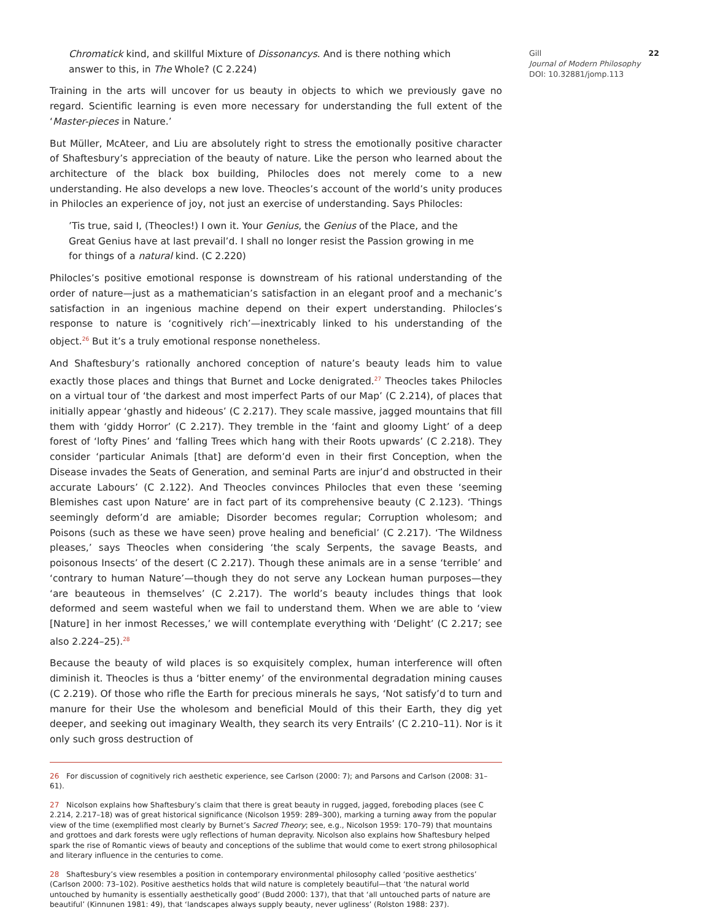Chromatick kind, and skillful Mixture of Dissonancys. And is there nothing which answer to this, in The Whole? (C 2.224)
Training in the arts will uncover for us beauty in objects to which we previously gave no regard. Scientific learning is even more necessary for understanding the full extent of the ‘Master-pieces in Nature.’
But Müller, McAteer, and Liu are absolutely right to stress the emotionally positive character of Shaftesbury’s appreciation of the beauty of nature. Like the person who learned about the architecture of the black box building, Philocles does not merely come to a new understanding. He also develops a new love. Theocles’s account of the world’s unity produces in Philocles an experience of joy, not just an exercise of understanding. Says Philocles:
’Tis true, said I, (Theocles!) I own it. Your Genius, the Genius of the Place, and the Great Genius have at last prevail’d. I shall no longer resist the Passion growing in me for things of a natural kind. (C 2.220)
Philocles’s positive emotional response is downstream of his rational understanding of the order of nature—just as a mathematician’s satisfaction in an elegant proof and a mechanic’s satisfaction in an ingenious machine depend on their expert understanding. Philocles’s response to nature is ‘cognitively rich’—inextricably linked to his understanding of the object.<sup>26</sup> But it’s a truly emotional response nonetheless.
And Shaftesbury’s rationally anchored conception of nature’s beauty leads him to value exactly those places and things that Burnet and Locke denigrated.<sup>27</sup> Theocles takes Philocles on a virtual tour of ‘the darkest and most imperfect Parts of our Map’ (C 2.214), of places that initially appear ‘ghastly and hideous’ (C 2.217). They scale massive, jagged mountains that fill them with ‘giddy Horror’ (C 2.217). They tremble in the ‘faint and gloomy Light’ of a deep forest of ‘lofty Pines’ and ‘falling Trees which hang with their Roots upwards’ (C 2.218). They consider ‘particular Animals [that] are deform’d even in their first Conception, when the Disease invades the Seats of Generation, and seminal Parts are injur’d and obstructed in their accurate Labours’ (C 2.122). And Theocles convinces Philocles that even these ‘seeming Blemishes cast upon Nature’ are in fact part of its comprehensive beauty (C 2.123). ‘Things seemingly deform’d are amiable; Disorder becomes regular; Corruption wholesom; and Poisons (such as these we have seen) prove healing and beneficial’ (C 2.217). ‘The Wildness pleases,’ says Theocles when considering ‘the scaly Serpents, the savage Beasts, and poisonous Insects’ of the desert (C 2.217). Though these animals are in a sense ‘terrible’ and ‘contrary to human Nature’—though they do not serve any Lockean human purposes—they ‘are beauteous in themselves’ (C 2.217). The world’s beauty includes things that look deformed and seem wasteful when we fail to understand them. When we are able to ‘view [Nature] in her inmost Recesses,’ we will contemplate everything with ‘Delight’ (C 2.217; see also 2.224–25).<sup>28</sup>
Because the beauty of wild places is so exquisitely complex, human interference will often diminish it. Theocles is thus a ‘bitter enemy’ of the environmental degradation mining causes (C 2.219). Of those who rifle the Earth for precious minerals he says, ‘Not satisfy’d to turn and manure for their Use the wholesom and beneficial Mould of this their Earth, they dig yet deeper, and seeking out imaginary Wealth, they search its very Entrails’ (C 2.210–11). Nor is it only such gross destruction of
26 For discussion of cognitively rich aesthetic experience, see Carlson (2000: 7); and Parsons and Carlson (2008: 31–61).
27 Nicolson explains how Shaftesbury’s claim that there is great beauty in rugged, jagged, foreboding places (see C 2.214, 2.217–18) was of great historical significance (Nicolson 1959: 289–300), marking a turning away from the popular view of the time (exemplified most clearly by Burnet’s Sacred Theory; see, e.g., Nicolson 1959: 170–79) that mountains and grottoes and dark forests were ugly reflections of human depravity. Nicolson also explains how Shaftesbury helped spark the rise of Romantic views of beauty and conceptions of the sublime that would come to exert strong philosophical and literary influence in the centuries to come.
28 Shaftesbury’s view resembles a position in contemporary environmental philosophy called ‘positive aesthetics’ (Carlson 2000: 73–102). Positive aesthetics holds that wild nature is completely beautiful—that ‘the natural world untouched by humanity is essentially aesthetically good’ (Budd 2000: 137), that that ‘all untouched parts of nature are beautiful’ (Kinnunen 1981: 49), that ‘landscapes always supply beauty, never ugliness’ (Rolston 1988: 237).
22 Gill
Journal of Modern Philosophy
DOI: 10.32881/jomp.113